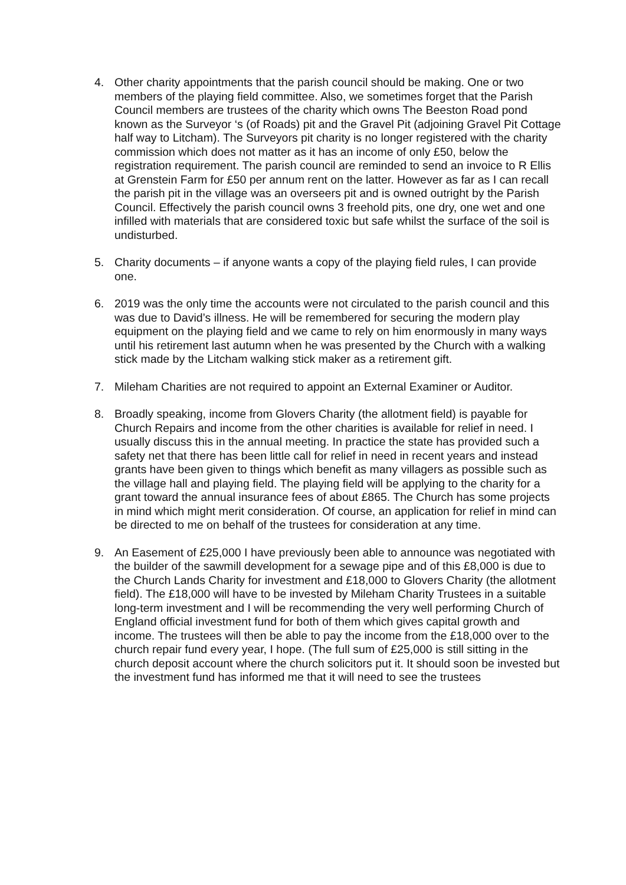4. Other charity appointments that the parish council should be making. One or two members of the playing field committee. Also, we sometimes forget that the Parish Council members are trustees of the charity which owns The Beeston Road pond known as the Surveyor ‘s (of Roads) pit and the Gravel Pit (adjoining Gravel Pit Cottage half way to Litcham). The Surveyors pit charity is no longer registered with the charity commission which does not matter as it has an income of only £50, below the registration requirement. The parish council are reminded to send an invoice to R Ellis at Grenstein Farm for £50 per annum rent on the latter. However as far as I can recall the parish pit in the village was an overseers pit and is owned outright by the Parish Council. Effectively the parish council owns 3 freehold pits, one dry, one wet and one infilled with materials that are considered toxic but safe whilst the surface of the soil is undisturbed.
5. Charity documents – if anyone wants a copy of the playing field rules, I can provide one.
6. 2019 was the only time the accounts were not circulated to the parish council and this was due to David’s illness. He will be remembered for securing the modern play equipment on the playing field and we came to rely on him enormously in many ways until his retirement last autumn when he was presented by the Church with a walking stick made by the Litcham walking stick maker as a retirement gift.
7. Mileham Charities are not required to appoint an External Examiner or Auditor.
8. Broadly speaking, income from Glovers Charity (the allotment field) is payable for Church Repairs and income from the other charities is available for relief in need. I usually discuss this in the annual meeting. In practice the state has provided such a safety net that there has been little call for relief in need in recent years and instead grants have been given to things which benefit as many villagers as possible such as the village hall and playing field. The playing field will be applying to the charity for a grant toward the annual insurance fees of about £865. The Church has some projects in mind which might merit consideration. Of course, an application for relief in mind can be directed to me on behalf of the trustees for consideration at any time.
9. An Easement of £25,000 I have previously been able to announce was negotiated with the builder of the sawmill development for a sewage pipe and of this £8,000 is due to the Church Lands Charity for investment and £18,000 to Glovers Charity (the allotment field). The £18,000 will have to be invested by Mileham Charity Trustees in a suitable long-term investment and I will be recommending the very well performing Church of England official investment fund for both of them which gives capital growth and income. The trustees will then be able to pay the income from the £18,000 over to the church repair fund every year, I hope. (The full sum of £25,000 is still sitting in the church deposit account where the church solicitors put it. It should soon be invested but the investment fund has informed me that it will need to see the trustees